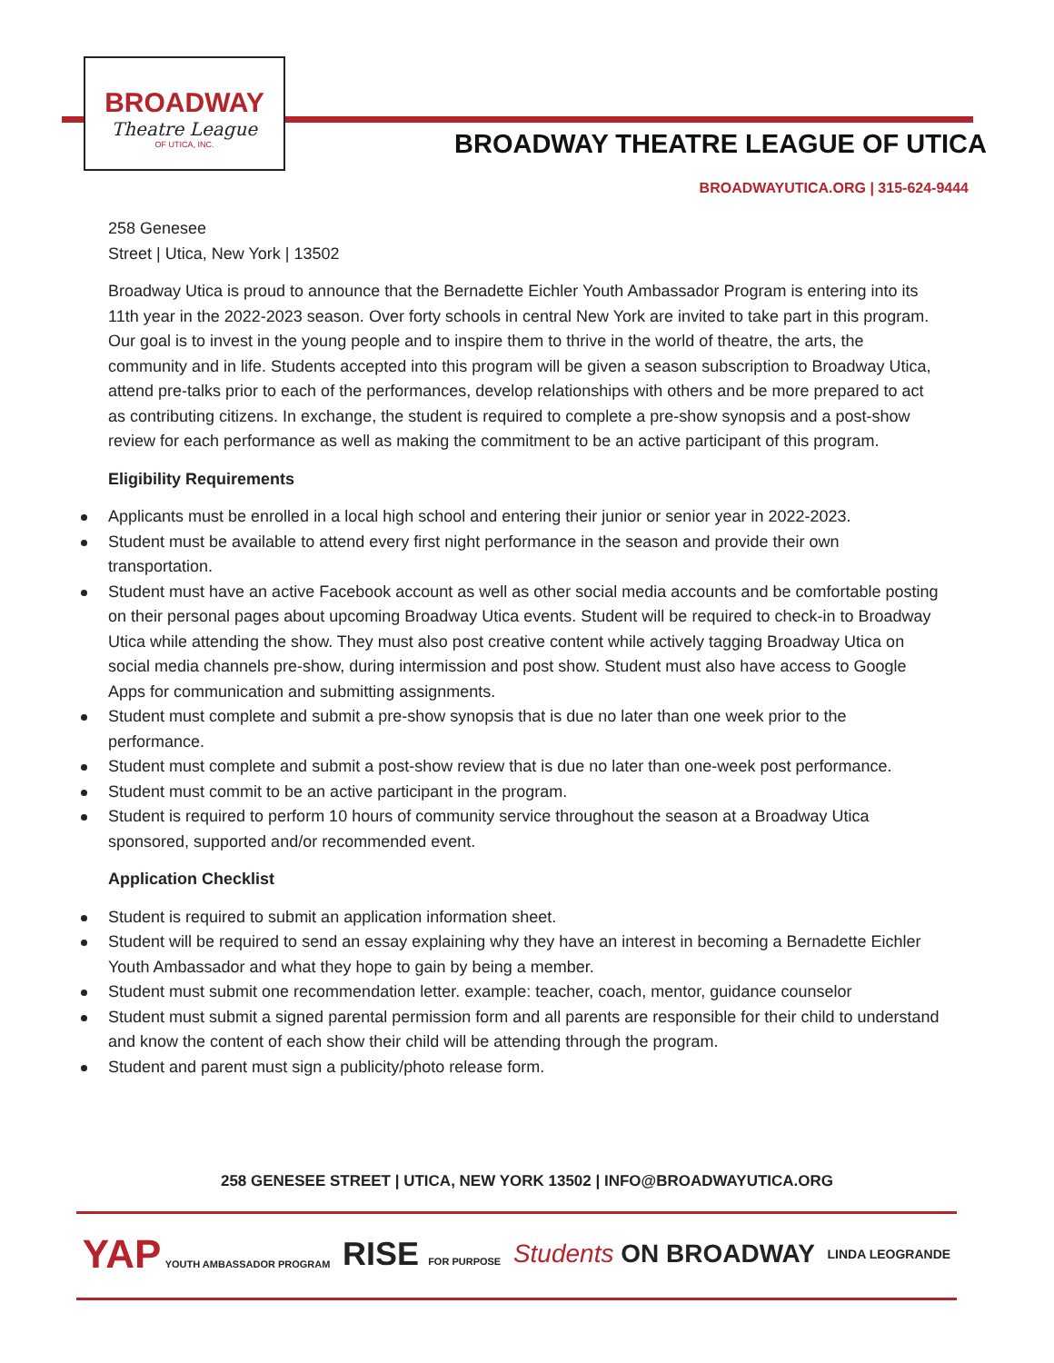BROADWAY
Theatre League
OF UTICA, INC.
BROADWAY THEATRE LEAGUE OF UTICA
BROADWAYUTICA.ORG | 315-624-9444
258 Genesee
Street | Utica, New York | 13502
Broadway Utica is proud to announce that the Bernadette Eichler Youth Ambassador Program is entering into its 11th year in the 2022-2023 season. Over forty schools in central New York are invited to take part in this program. Our goal is to invest in the young people and to inspire them to thrive in the world of theatre, the arts, the community and in life. Students accepted into this program will be given a season subscription to Broadway Utica, attend pre-talks prior to each of the performances, develop relationships with others and be more prepared to act as contributing citizens. In exchange, the student is required to complete a pre-show synopsis and a post-show review for each performance as well as making the commitment to be an active participant of this program.
Eligibility Requirements
Applicants must be enrolled in a local high school and entering their junior or senior year in 2022-2023.
Student must be available to attend every first night performance in the season and provide their own transportation.
Student must have an active Facebook account as well as other social media accounts and be comfortable posting on their personal pages about upcoming Broadway Utica events. Student will be required to check-in to Broadway Utica while attending the show. They must also post creative content while actively tagging Broadway Utica on social media channels pre-show, during intermission and post show. Student must also have access to Google Apps for communication and submitting assignments.
Student must complete and submit a pre-show synopsis that is due no later than one week prior to the performance.
Student must complete and submit a post-show review that is due no later than one-week post performance.
Student must commit to be an active participant in the program.
Student is required to perform 10 hours of community service throughout the season at a Broadway Utica sponsored, supported and/or recommended event.
Application Checklist
Student is required to submit an application information sheet.
Student will be required to send an essay explaining why they have an interest in becoming a Bernadette Eichler Youth Ambassador and what they hope to gain by being a member.
Student must submit one recommendation letter. example: teacher, coach, mentor, guidance counselor
Student must submit a signed parental permission form and all parents are responsible for their child to understand and know the content of each show their child will be attending through the program.
Student and parent must sign a publicity/photo release form.
258 GENESEE STREET | UTICA, NEW YORK 13502 | INFO@BROADWAYUTICA.ORG
YAP YOUTH AMBASSADOR PROGRAM
RISE FOR PURPOSE
Students ON BROADWAY
LINDA LEOGRANDE